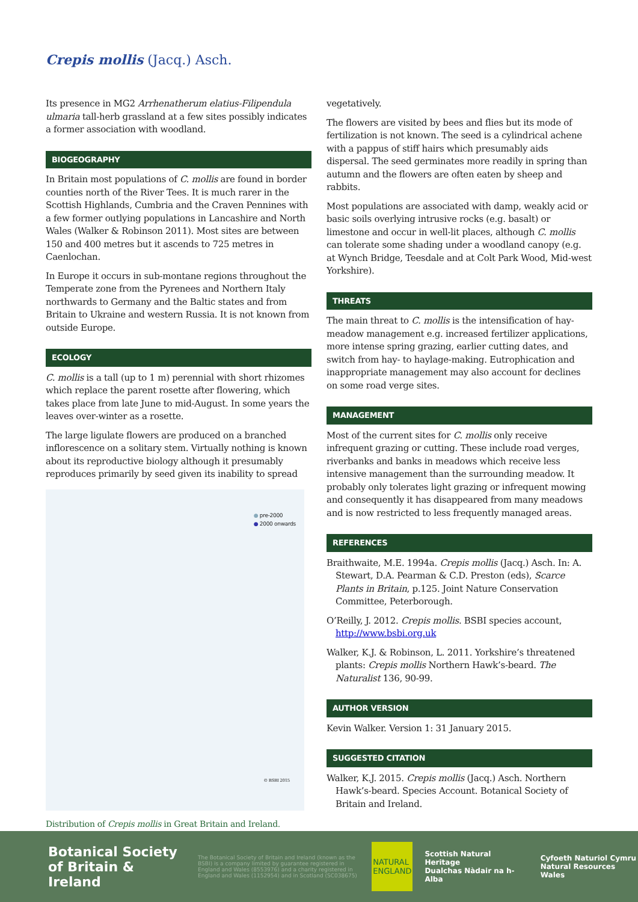Crepis mollis (Jacq.) Asch.
Its presence in MG2 Arrhenatherum elatius-Filipendula ulmaria tall-herb grassland at a few sites possibly indicates a former association with woodland.
BIOGEOGRAPHY
In Britain most populations of C. mollis are found in border counties north of the River Tees. It is much rarer in the Scottish Highlands, Cumbria and the Craven Pennines with a few former outlying populations in Lancashire and North Wales (Walker & Robinson 2011). Most sites are between 150 and 400 metres but it ascends to 725 metres in Caenlochan.
In Europe it occurs in sub-montane regions throughout the Temperate zone from the Pyrenees and Northern Italy northwards to Germany and the Baltic states and from Britain to Ukraine and western Russia. It is not known from outside Europe.
ECOLOGY
C. mollis is a tall (up to 1 m) perennial with short rhizomes which replace the parent rosette after flowering, which takes place from late June to mid-August. In some years the leaves over-winter as a rosette.
The large ligulate flowers are produced on a branched inflorescence on a solitary stem. Virtually nothing is known about its reproductive biology although it presumably reproduces primarily by seed given its inability to spread
● pre-2000
● 2000 onwards
© BSBI 2015
Distribution of Crepis mollis in Great Britain and Ireland.
vegetatively.
The flowers are visited by bees and flies but its mode of fertilization is not known. The seed is a cylindrical achene with a pappus of stiff hairs which presumably aids dispersal. The seed germinates more readily in spring than autumn and the flowers are often eaten by sheep and rabbits.
Most populations are associated with damp, weakly acid or basic soils overlying intrusive rocks (e.g. basalt) or limestone and occur in well-lit places, although C. mollis can tolerate some shading under a woodland canopy (e.g. at Wynch Bridge, Teesdale and at Colt Park Wood, Mid-west Yorkshire).
THREATS
The main threat to C. mollis is the intensification of hay-meadow management e.g. increased fertilizer applications, more intense spring grazing, earlier cutting dates, and switch from hay- to haylage-making. Eutrophication and inappropriate management may also account for declines on some road verge sites.
MANAGEMENT
Most of the current sites for C. mollis only receive infrequent grazing or cutting. These include road verges, riverbanks and banks in meadows which receive less intensive management than the surrounding meadow. It probably only tolerates light grazing or infrequent mowing and consequently it has disappeared from many meadows and is now restricted to less frequently managed areas.
REFERENCES
Braithwaite, M.E. 1994a. Crepis mollis (Jacq.) Asch. In: A. Stewart, D.A. Pearman & C.D. Preston (eds), Scarce Plants in Britain, p.125. Joint Nature Conservation Committee, Peterborough.
O’Reilly, J. 2012. Crepis mollis. BSBI species account, http://www.bsbi.org.uk
Walker, K.J. & Robinson, L. 2011. Yorkshire’s threatened plants: Crepis mollis Northern Hawk’s-beard. The Naturalist 136, 90-99.
AUTHOR VERSION
Kevin Walker. Version 1: 31 January 2015.
SUGGESTED CITATION
Walker, K.J. 2015. Crepis mollis (Jacq.) Asch. Northern Hawk’s-beard. Species Account. Botanical Society of Britain and Ireland.
Botanical Society
of Britain & Ireland
The Botanical Society of Britain and Ireland (known as the BSBI) is a company limited by guarantee registered in England and Wales (8553976) and a charity registered in England and Wales (1152954) and in Scotland (SC038675)
NATURAL
ENGLAND
Scottish Natural Heritage
Dualchas Nàdair na h-Alba
Cyfoeth Naturiol Cymru
Natural Resources Wales